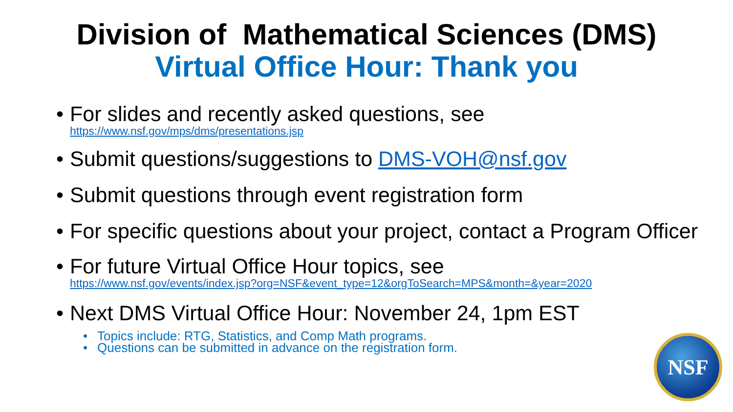Division of Mathematical Sciences (DMS)
Virtual Office Hour: Thank you
For slides and recently asked questions, see
https://www.nsf.gov/mps/dms/presentations.jsp
Submit questions/suggestions to DMS-VOH@nsf.gov
Submit questions through event registration form
For specific questions about your project, contact a Program Officer
For future Virtual Office Hour topics, see
https://www.nsf.gov/events/index.jsp?org=NSF&event_type=12&orgToSearch=MPS&month=&year=2020
Next DMS Virtual Office Hour: November 24, 1pm EST
Topics include: RTG, Statistics, and Comp Math programs.
Questions can be submitted in advance on the registration form.
NSF